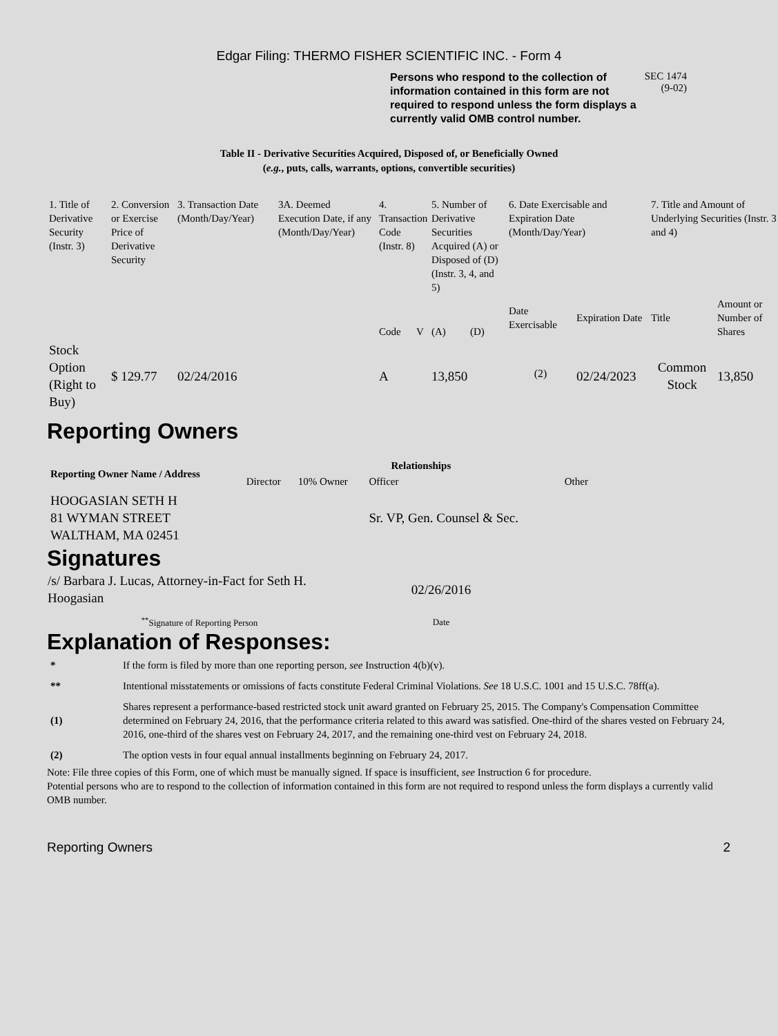Edgar Filing: THERMO FISHER SCIENTIFIC INC. - Form 4
Persons who respond to the collection of information contained in this form are not required to respond unless the form displays a currently valid OMB control number.
SEC 1474
(9-02)
Table II - Derivative Securities Acquired, Disposed of, or Beneficially Owned
(e.g., puts, calls, warrants, options, convertible securities)
| 1. Title of Derivative Security (Instr. 3) | 2. Conversion or Exercise Price of Derivative Security | 3. Transaction Date (Month/Day/Year) | 3A. Deemed Execution Date, if any (Month/Day/Year) | 4. Transaction Code (Instr. 8) | | 5. Number of Derivative Securities Acquired (A) or Disposed of (D) (Instr. 3, 4, and 5) | | 6. Date Exercisable and Expiration Date (Month/Day/Year) | | 7. Title and Amount of Underlying Securities (Instr. 3 and 4) | |
| --- | --- | --- | --- | --- | --- | --- | --- | --- | --- | --- | --- |
| | | | | Code | V | (A) | (D) | Date Exercisable | Expiration Date | Title | Amount or Number of Shares |
| Stock Option (Right to Buy) | $ 129.77 | 02/24/2016 | | A | | 13,850 | | <sup>(2)</sup> | 02/24/2023 | Common Stock | 13,850 |
Reporting Owners
| Reporting Owner Name / Address | Relationships | | | |
| --- | --- | --- | --- | --- |
| | Director | 10% Owner | Officer | Other |
| HOOGASIAN SETH H 81 WYMAN STREET WALTHAM, MA 02451 | | | Sr. VP, Gen. Counsel & Sec. | |
Signatures
| /s/ Barbara J. Lucas, Attorney-in-Fact for Seth H. Hoogasian | 02/26/2016 |
| <sup>**</sup> Signature of Reporting Person | Date |
Explanation of Responses:
| * | If the form is filed by more than one reporting person, see Instruction 4(b)(v). |
| ** | Intentional misstatements or omissions of facts constitute Federal Criminal Violations. See 18 U.S.C. 1001 and 15 U.S.C. 78ff(a). |
| (1) | Shares represent a performance-based restricted stock unit award granted on February 25, 2015. The Company's Compensation Committee determined on February 24, 2016, that the performance criteria related to this award was satisfied. One-third of the shares vested on February 24, 2016, one-third of the shares vest on February 24, 2017, and the remaining one-third vest on February 24, 2018. |
| (2) | The option vests in four equal annual installments beginning on February 24, 2017. |
Note: File three copies of this Form, one of which must be manually signed. If space is insufficient, see Instruction 6 for procedure.
Potential persons who are to respond to the collection of information contained in this form are not required to respond unless the form displays a currently valid OMB number.
Reporting Owners 2